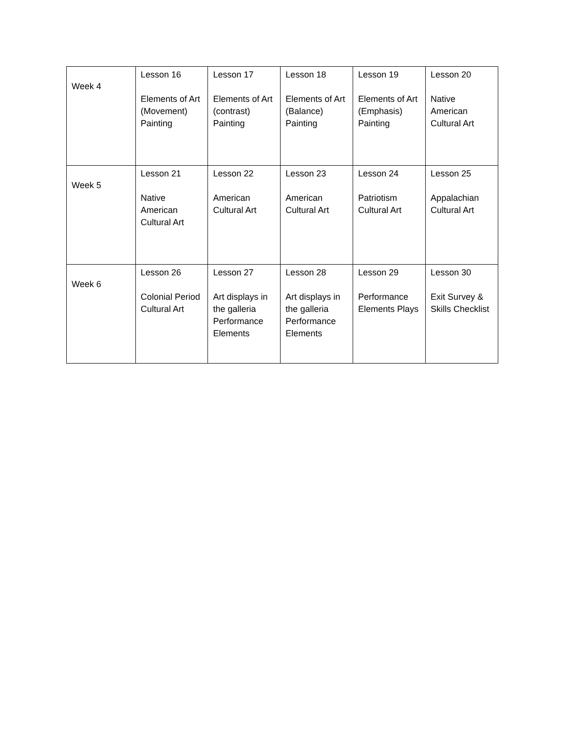| Week 4 | Lesson 16 Elements of Art (Movement) Painting | Lesson 17 Elements of Art (contrast) Painting | Lesson 18 Elements of Art (Balance) Painting | Lesson 19 Elements of Art (Emphasis) Painting | Lesson 20 Native American Cultural Art |
| Week 5 | Lesson 21 Native American Cultural Art | Lesson 22 American Cultural Art | Lesson 23 American Cultural Art | Lesson 24 Patriotism Cultural Art | Lesson 25 Appalachian Cultural Art |
| Week 6 | Lesson 26 Colonial Period Cultural Art | Lesson 27 Art displays in the galleria Performance Elements | Lesson 28 Art displays in the galleria Performance Elements | Lesson 29 Performance Elements Plays | Lesson 30 Exit Survey & Skills Checklist |